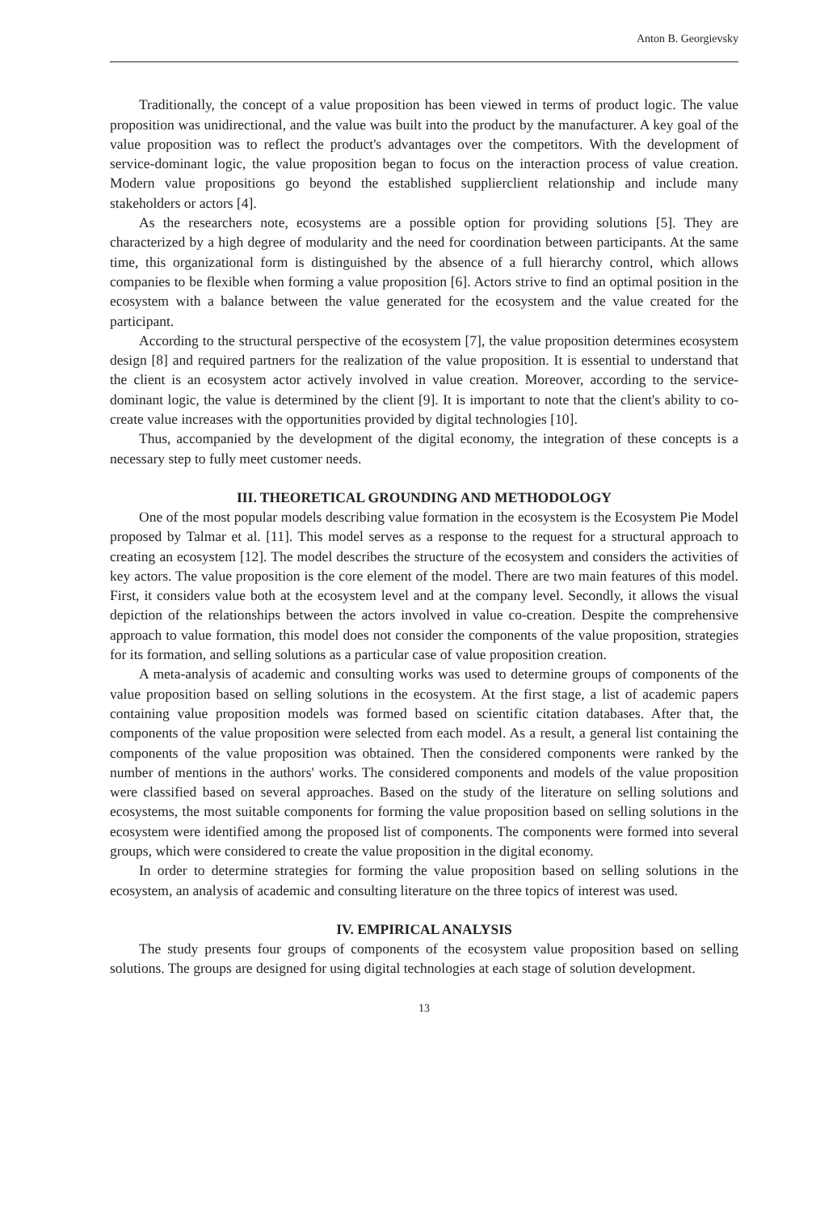Anton B. Georgievsky
Traditionally, the concept of a value proposition has been viewed in terms of product logic. The value proposition was unidirectional, and the value was built into the product by the manufacturer. A key goal of the value proposition was to reflect the product's advantages over the competitors. With the development of service-dominant logic, the value proposition began to focus on the interaction process of value creation. Modern value propositions go beyond the established supplierclient relationship and include many stakeholders or actors [4].
As the researchers note, ecosystems are a possible option for providing solutions [5]. They are characterized by a high degree of modularity and the need for coordination between participants. At the same time, this organizational form is distinguished by the absence of a full hierarchy control, which allows companies to be flexible when forming a value proposition [6]. Actors strive to find an optimal position in the ecosystem with a balance between the value generated for the ecosystem and the value created for the participant.
According to the structural perspective of the ecosystem [7], the value proposition determines ecosystem design [8] and required partners for the realization of the value proposition. It is essential to understand that the client is an ecosystem actor actively involved in value creation. Moreover, according to the service-dominant logic, the value is determined by the client [9]. It is important to note that the client's ability to co-create value increases with the opportunities provided by digital technologies [10].
Thus, accompanied by the development of the digital economy, the integration of these concepts is a necessary step to fully meet customer needs.
III. THEORETICAL GROUNDING AND METHODOLOGY
One of the most popular models describing value formation in the ecosystem is the Ecosystem Pie Model proposed by Talmar et al. [11]. This model serves as a response to the request for a structural approach to creating an ecosystem [12]. The model describes the structure of the ecosystem and considers the activities of key actors. The value proposition is the core element of the model. There are two main features of this model. First, it considers value both at the ecosystem level and at the company level. Secondly, it allows the visual depiction of the relationships between the actors involved in value co-creation. Despite the comprehensive approach to value formation, this model does not consider the components of the value proposition, strategies for its formation, and selling solutions as a particular case of value proposition creation.
A meta-analysis of academic and consulting works was used to determine groups of components of the value proposition based on selling solutions in the ecosystem. At the first stage, a list of academic papers containing value proposition models was formed based on scientific citation databases. After that, the components of the value proposition were selected from each model. As a result, a general list containing the components of the value proposition was obtained. Then the considered components were ranked by the number of mentions in the authors' works. The considered components and models of the value proposition were classified based on several approaches. Based on the study of the literature on selling solutions and ecosystems, the most suitable components for forming the value proposition based on selling solutions in the ecosystem were identified among the proposed list of components. The components were formed into several groups, which were considered to create the value proposition in the digital economy.
In order to determine strategies for forming the value proposition based on selling solutions in the ecosystem, an analysis of academic and consulting literature on the three topics of interest was used.
IV. EMPIRICAL ANALYSIS
The study presents four groups of components of the ecosystem value proposition based on selling solutions. The groups are designed for using digital technologies at each stage of solution development.
13